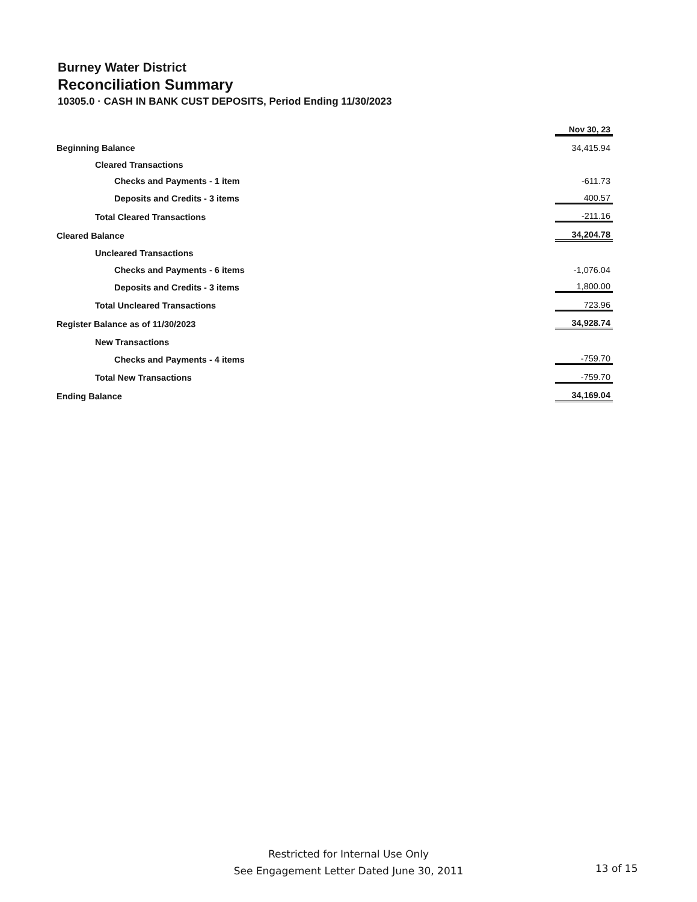Burney Water District
Reconciliation Summary
10305.0 · CASH IN BANK CUST DEPOSITS, Period Ending 11/30/2023
| | Nov 30, 23 |
| Beginning Balance | 34,415.94 |
| Cleared Transactions | |
| Checks and Payments - 1 item | -611.73 |
| Deposits and Credits - 3 items | 400.57 |
| Total Cleared Transactions | -211.16 |
| Cleared Balance | 34,204.78 |
| Uncleared Transactions | |
| Checks and Payments - 6 items | -1,076.04 |
| Deposits and Credits - 3 items | 1,800.00 |
| Total Uncleared Transactions | 723.96 |
| Register Balance as of 11/30/2023 | 34,928.74 |
| New Transactions | |
| Checks and Payments - 4 items | -759.70 |
| Total New Transactions | -759.70 |
| Ending Balance | 34,169.04 |
Restricted for Internal Use Only
See Engagement Letter Dated June 30, 2011
13 of 15